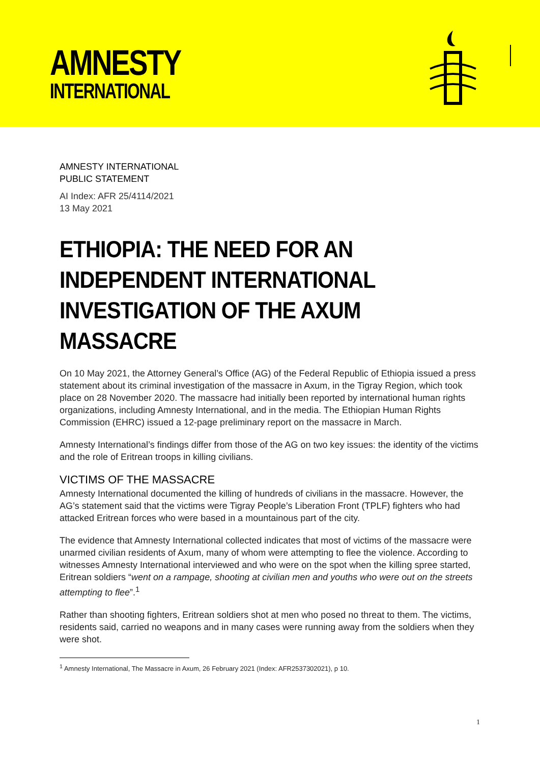AMNESTY
INTERNATIONAL
AMNESTY INTERNATIONAL
PUBLIC STATEMENT
AI Index: AFR 25/4114/2021
13 May 2021
ETHIOPIA: THE NEED FOR AN INDEPENDENT INTERNATIONAL INVESTIGATION OF THE AXUM MASSACRE
On 10 May 2021, the Attorney General’s Office (AG) of the Federal Republic of Ethiopia issued a press statement about its criminal investigation of the massacre in Axum, in the Tigray Region, which took place on 28 November 2020. The massacre had initially been reported by international human rights organizations, including Amnesty International, and in the media. The Ethiopian Human Rights Commission (EHRC) issued a 12-page preliminary report on the massacre in March.
Amnesty International’s findings differ from those of the AG on two key issues: the identity of the victims and the role of Eritrean troops in killing civilians.
VICTIMS OF THE MASSACRE
Amnesty International documented the killing of hundreds of civilians in the massacre. However, the AG’s statement said that the victims were Tigray People’s Liberation Front (TPLF) fighters who had attacked Eritrean forces who were based in a mountainous part of the city.
The evidence that Amnesty International collected indicates that most of victims of the massacre were unarmed civilian residents of Axum, many of whom were attempting to flee the violence. According to witnesses Amnesty International interviewed and who were on the spot when the killing spree started, Eritrean soldiers “went on a rampage, shooting at civilian men and youths who were out on the streets attempting to flee”.<sup>1</sup>
Rather than shooting fighters, Eritrean soldiers shot at men who posed no threat to them. The victims, residents said, carried no weapons and in many cases were running away from the soldiers when they were shot.
<sup>1</sup> Amnesty International, The Massacre in Axum, 26 February 2021 (Index: AFR2537302021), p 10.
1